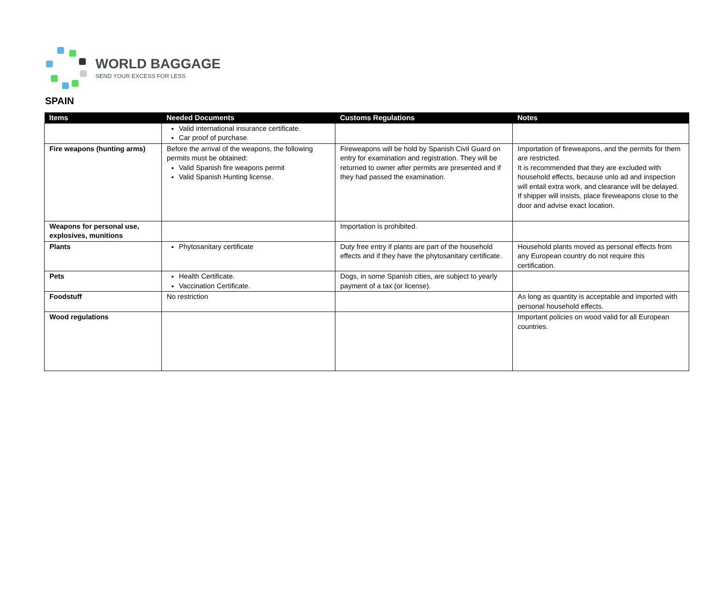WORLD BAGGAGE
SEND YOUR EXCESS FOR LESS
SPAIN
| Items | Needed Documents | Customs Regulations | Notes |
| --- | --- | --- | --- |
| | Valid international insurance certificate. Car proof of purchase. | | |
| Fire weapons (hunting arms) | Before the arrival of the weapons, the following permits must be obtained: Valid Spanish fire weapons permit Valid Spanish Hunting license. | Fireweapons will be hold by Spanish Civil Guard on entry for examination and registration. They will be returned to owner after permits are presented and if they had passed the examination. | Importation of fireweapons, and the permits for them are restricted. It is recommended that they are excluded with household effects, because unlo ad and inspection will entail extra work, and clearance will be delayed. If shipper will insists, place fireweapons close to the door and advise exact location. |
| Weapons for personal use, explosives, munitions | | Importation is prohibited. | |
| Plants | Phytosanitary certificate | Duty free entry if plants are part of the household effects and if they have the phytosanitary certificate. | Household plants moved as personal effects from any European country do not require this certification. |
| Pets | Health Certificate. Vaccination Certificate. | Dogs, in some Spanish cities, are subject to yearly payment of a tax (or license). | |
| Foodstuff | No restriction | | As long as quantity is acceptable and imported with personal household effects. |
| Wood regulations | | | Important policies on wood valid for all European countries. |